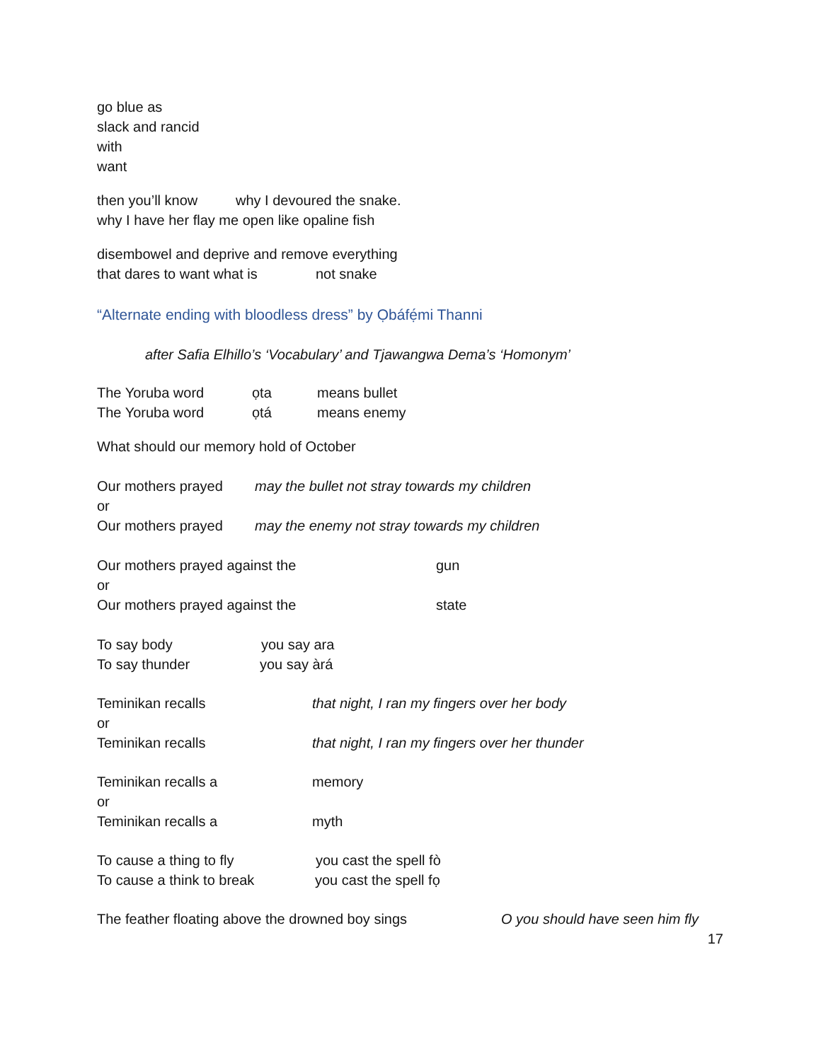go blue as
slack and rancid
with
want
then you’ll know why I devoured the snake.
why I have her flay me open like opaline fish
disembowel and deprive and remove everything
that dares to want what is not snake
“Alternate ending with bloodless dress” by Ọbáfẹ́mi Thanni
after Safia Elhillo’s ‘Vocabulary’ and Tjawangwa Dema’s ‘Homonym’
The Yoruba word ọta means bullet
The Yoruba word ọtá means enemy
What should our memory hold of October
Our mothers prayed may the bullet not stray towards my children
or
Our mothers prayed may the enemy not stray towards my children
Our mothers prayed against the gun
or
Our mothers prayed against the state
To say body you say ara
To say thunder you say àrá
Teminikan recalls that night, I ran my fingers over her body
or
Teminikan recalls that night, I ran my fingers over her thunder
Teminikan recalls a memory
or
Teminikan recalls a myth
To cause a thing to fly you cast the spell fò
To cause a think to break you cast the spell fọ
The feather floating above the drowned boy sings O you should have seen him fly
17